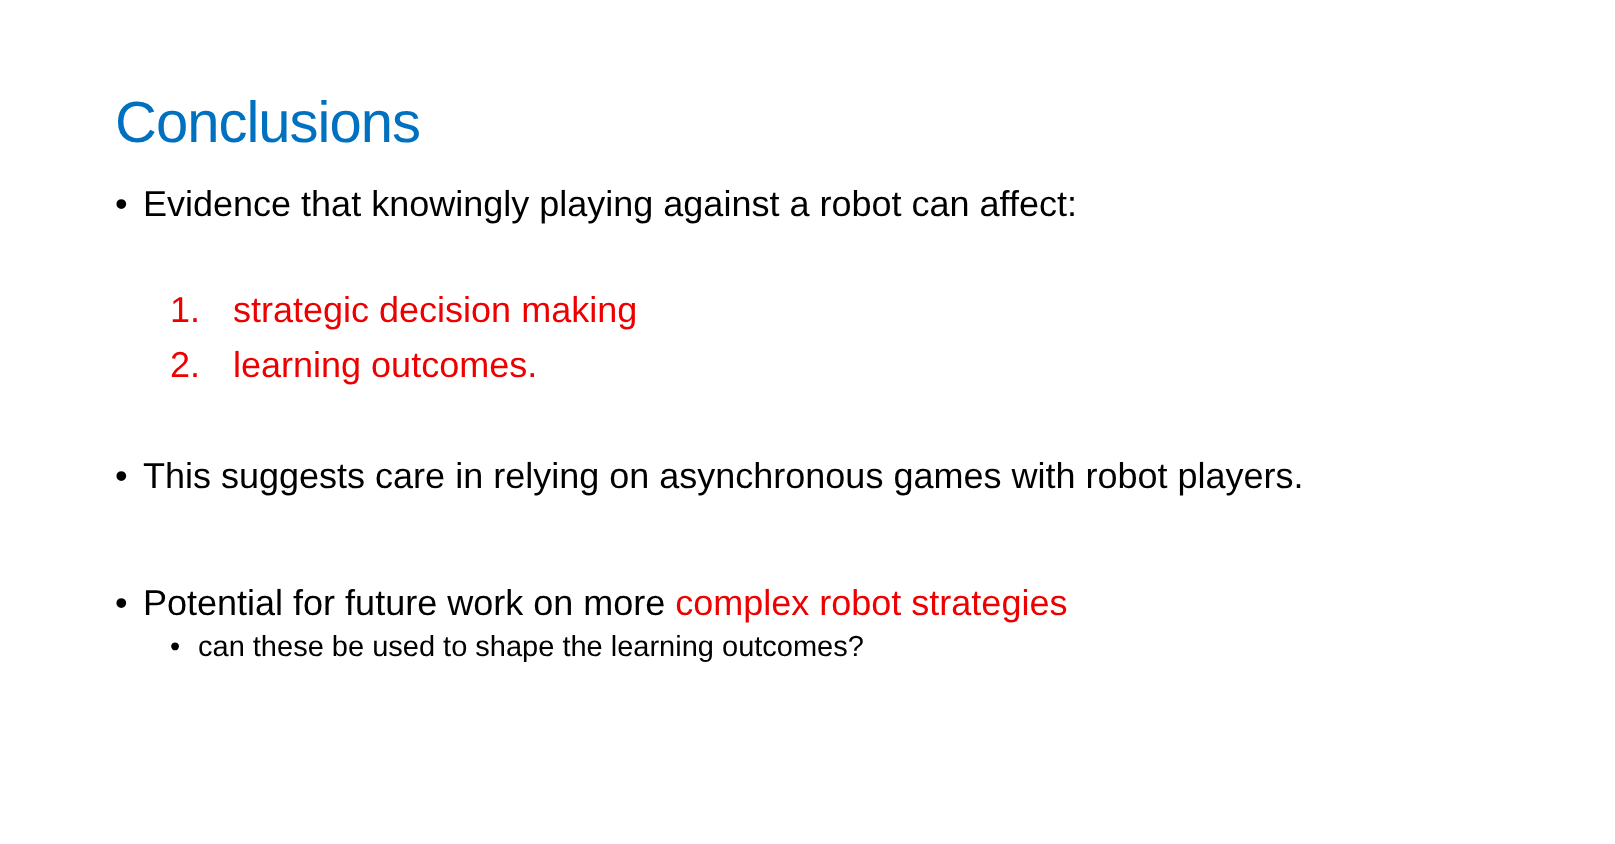Conclusions
• Evidence that knowingly playing against a robot can affect:
1. strategic decision making
2. learning outcomes.
• This suggests care in relying on asynchronous games with robot players.
• Potential for future work on more complex robot strategies
• can these be used to shape the learning outcomes?